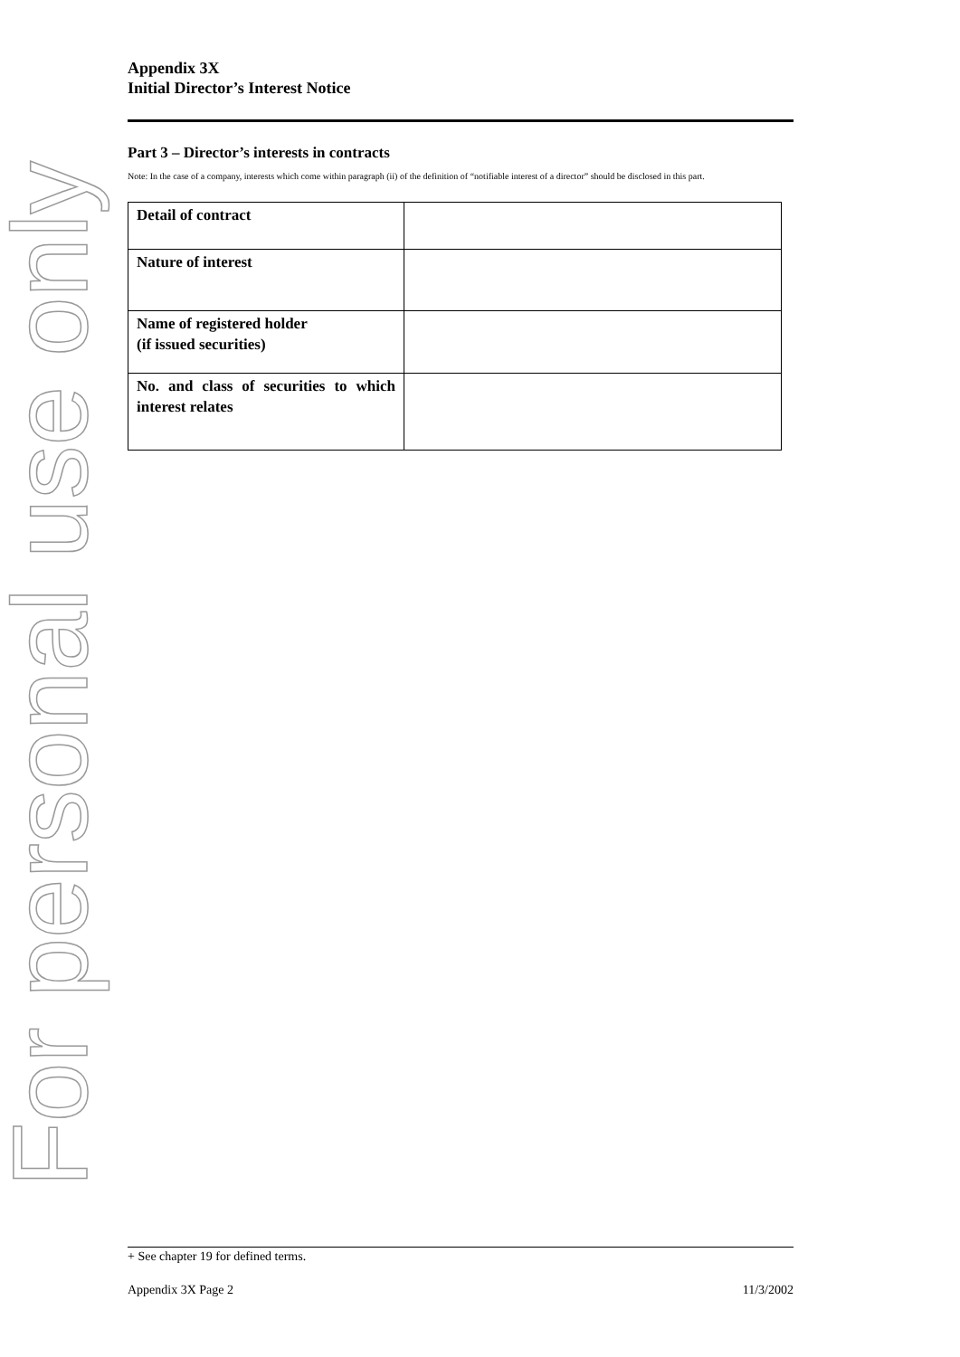For personal use only
Appendix 3X
Initial Director’s Interest Notice
Part 3 – Director’s interests in contracts
Note: In the case of a company, interests which come within paragraph (ii) of the definition of “notifiable interest of a director” should be disclosed in this part.
| Detail of contract | |
| Nature of interest | |
| Name of registered holder (if issued securities) | |
| No. and class of securities to which interest relates | |
+ See chapter 19 for defined terms.
Appendix 3X Page 2 11/3/2002